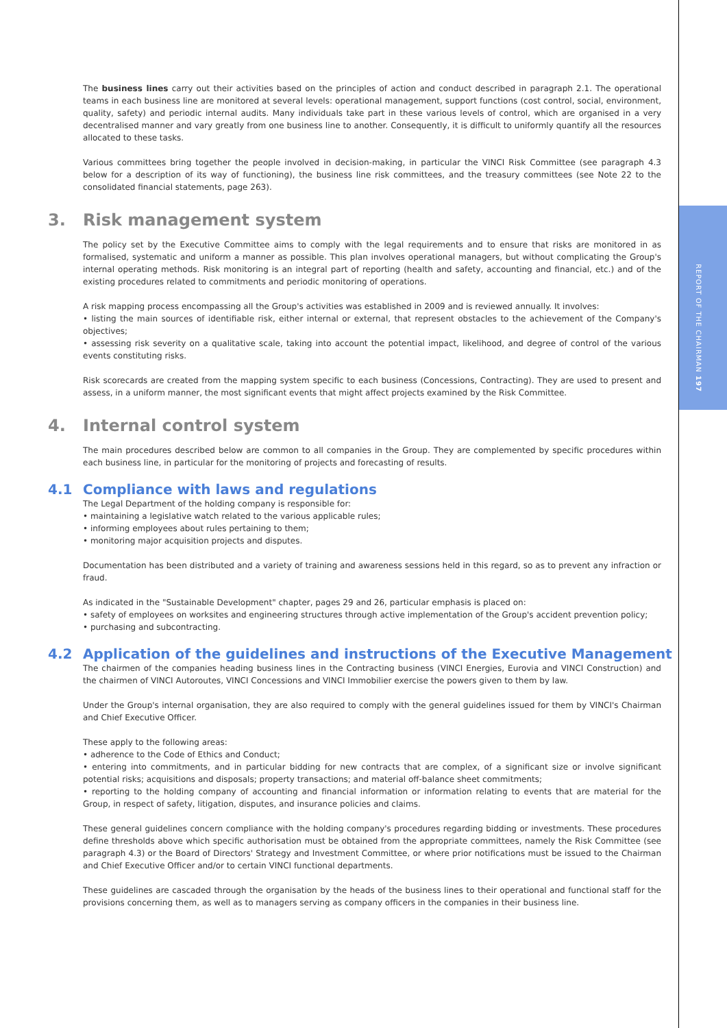REPORT OF THE CHAIRMAN 197
The business lines carry out their activities based on the principles of action and conduct described in paragraph 2.1. The operational teams in each business line are monitored at several levels: operational management, support functions (cost control, social, environment, quality, safety) and periodic internal audits. Many individuals take part in these various levels of control, which are organised in a very decentralised manner and vary greatly from one business line to another. Consequently, it is difficult to uniformly quantify all the resources allocated to these tasks.
Various committees bring together the people involved in decision-making, in particular the VINCI Risk Committee (see paragraph 4.3 below for a description of its way of functioning), the business line risk committees, and the treasury committees (see Note 22 to the consolidated financial statements, page 263).
3. Risk management system
The policy set by the Executive Committee aims to comply with the legal requirements and to ensure that risks are monitored in as formalised, systematic and uniform a manner as possible. This plan involves operational managers, but without complicating the Group's internal operating methods. Risk monitoring is an integral part of reporting (health and safety, accounting and financial, etc.) and of the existing procedures related to commitments and periodic monitoring of operations.
A risk mapping process encompassing all the Group's activities was established in 2009 and is reviewed annually. It involves:
• listing the main sources of identifiable risk, either internal or external, that represent obstacles to the achievement of the Company's objectives;
• assessing risk severity on a qualitative scale, taking into account the potential impact, likelihood, and degree of control of the various events constituting risks.
Risk scorecards are created from the mapping system specific to each business (Concessions, Contracting). They are used to present and assess, in a uniform manner, the most significant events that might affect projects examined by the Risk Committee.
4. Internal control system
The main procedures described below are common to all companies in the Group. They are complemented by specific procedures within each business line, in particular for the monitoring of projects and forecasting of results.
4.1 Compliance with laws and regulations
The Legal Department of the holding company is responsible for:
• maintaining a legislative watch related to the various applicable rules;
• informing employees about rules pertaining to them;
• monitoring major acquisition projects and disputes.
Documentation has been distributed and a variety of training and awareness sessions held in this regard, so as to prevent any infraction or fraud.
As indicated in the "Sustainable Development" chapter, pages 29 and 26, particular emphasis is placed on:
• safety of employees on worksites and engineering structures through active implementation of the Group's accident prevention policy;
• purchasing and subcontracting.
4.2 Application of the guidelines and instructions of the Executive Management
The chairmen of the companies heading business lines in the Contracting business (VINCI Energies, Eurovia and VINCI Construction) and the chairmen of VINCI Autoroutes, VINCI Concessions and VINCI Immobilier exercise the powers given to them by law.
Under the Group's internal organisation, they are also required to comply with the general guidelines issued for them by VINCI's Chairman and Chief Executive Officer.
These apply to the following areas:
• adherence to the Code of Ethics and Conduct;
• entering into commitments, and in particular bidding for new contracts that are complex, of a significant size or involve significant potential risks; acquisitions and disposals; property transactions; and material off-balance sheet commitments;
• reporting to the holding company of accounting and financial information or information relating to events that are material for the Group, in respect of safety, litigation, disputes, and insurance policies and claims.
These general guidelines concern compliance with the holding company's procedures regarding bidding or investments. These procedures define thresholds above which specific authorisation must be obtained from the appropriate committees, namely the Risk Committee (see paragraph 4.3) or the Board of Directors' Strategy and Investment Committee, or where prior notifications must be issued to the Chairman and Chief Executive Officer and/or to certain VINCI functional departments.
These guidelines are cascaded through the organisation by the heads of the business lines to their operational and functional staff for the provisions concerning them, as well as to managers serving as company officers in the companies in their business line.